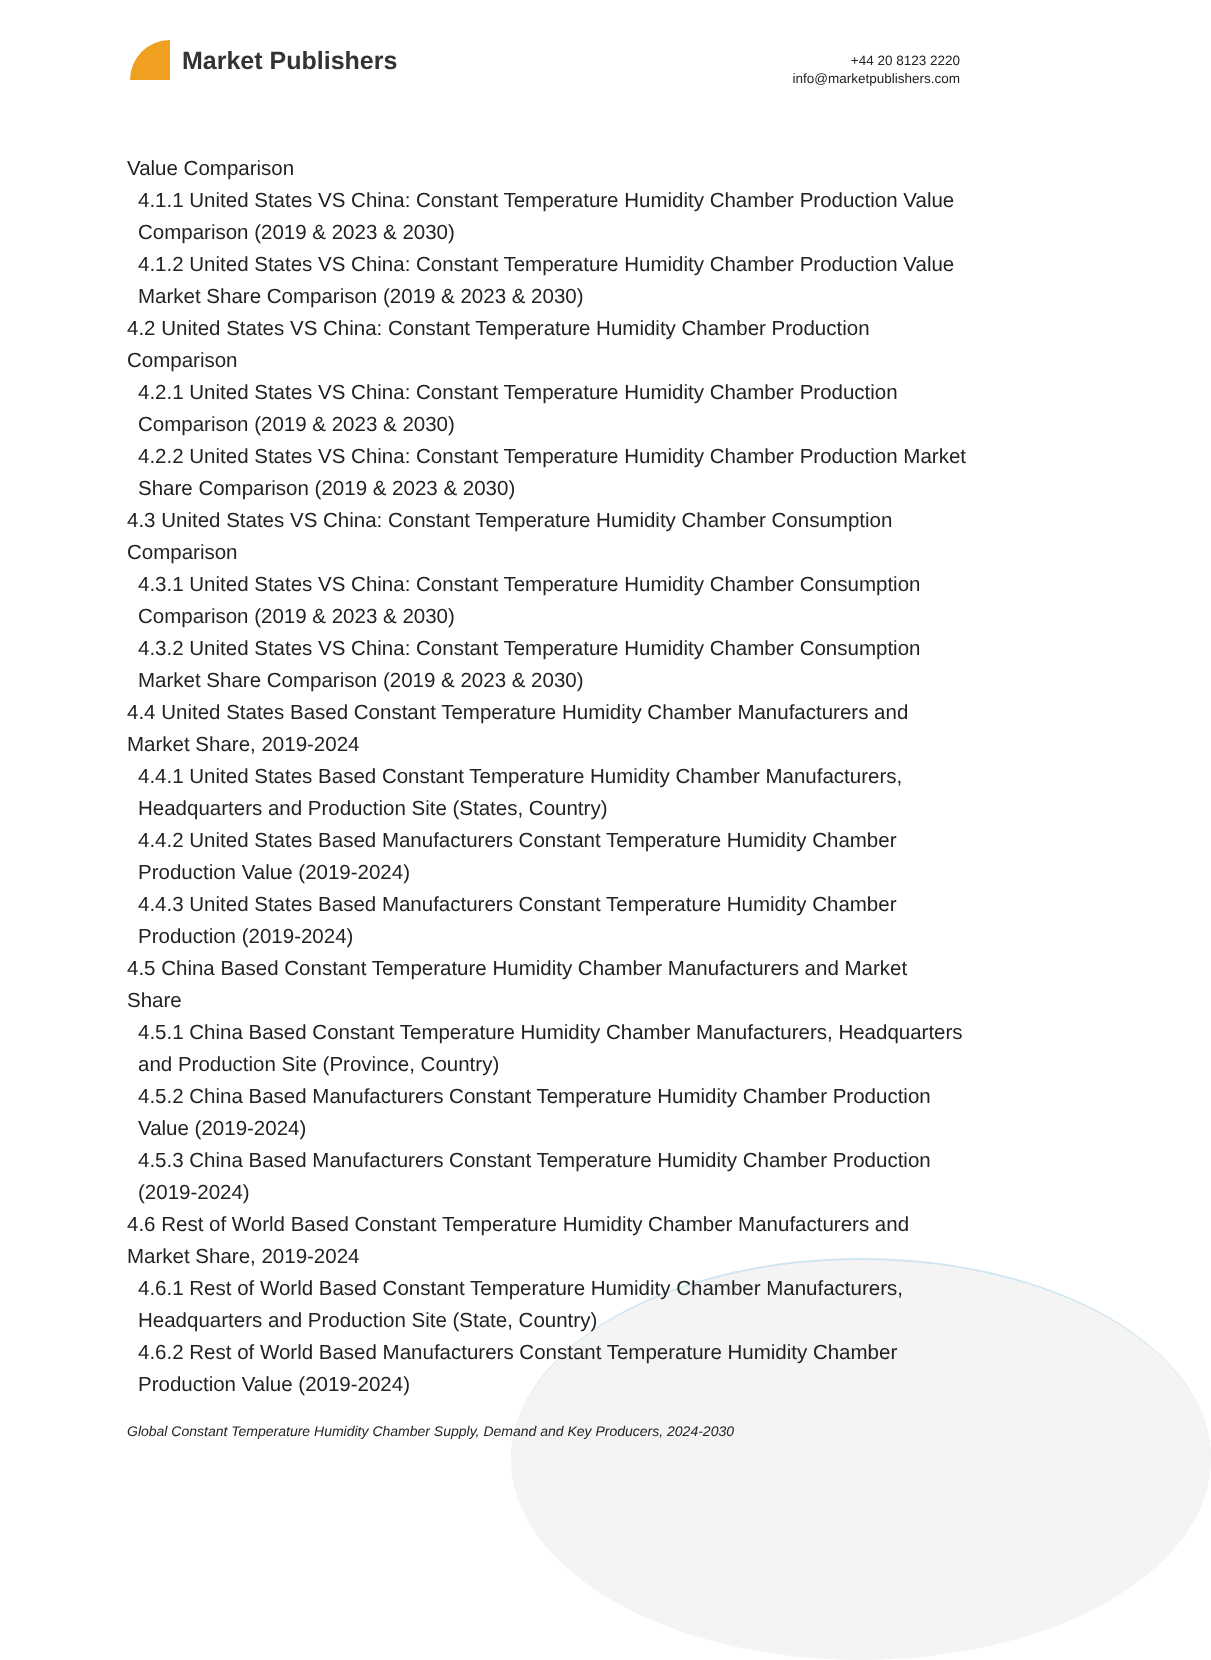Market Publishers
+44 20 8123 2220
info@marketpublishers.com
Value Comparison
4.1.1 United States VS China: Constant Temperature Humidity Chamber Production Value Comparison (2019 & 2023 & 2030)
4.1.2 United States VS China: Constant Temperature Humidity Chamber Production Value Market Share Comparison (2019 & 2023 & 2030)
4.2 United States VS China: Constant Temperature Humidity Chamber Production Comparison
4.2.1 United States VS China: Constant Temperature Humidity Chamber Production Comparison (2019 & 2023 & 2030)
4.2.2 United States VS China: Constant Temperature Humidity Chamber Production Market Share Comparison (2019 & 2023 & 2030)
4.3 United States VS China: Constant Temperature Humidity Chamber Consumption Comparison
4.3.1 United States VS China: Constant Temperature Humidity Chamber Consumption Comparison (2019 & 2023 & 2030)
4.3.2 United States VS China: Constant Temperature Humidity Chamber Consumption Market Share Comparison (2019 & 2023 & 2030)
4.4 United States Based Constant Temperature Humidity Chamber Manufacturers and Market Share, 2019-2024
4.4.1 United States Based Constant Temperature Humidity Chamber Manufacturers, Headquarters and Production Site (States, Country)
4.4.2 United States Based Manufacturers Constant Temperature Humidity Chamber Production Value (2019-2024)
4.4.3 United States Based Manufacturers Constant Temperature Humidity Chamber Production (2019-2024)
4.5 China Based Constant Temperature Humidity Chamber Manufacturers and Market Share
4.5.1 China Based Constant Temperature Humidity Chamber Manufacturers, Headquarters and Production Site (Province, Country)
4.5.2 China Based Manufacturers Constant Temperature Humidity Chamber Production Value (2019-2024)
4.5.3 China Based Manufacturers Constant Temperature Humidity Chamber Production (2019-2024)
4.6 Rest of World Based Constant Temperature Humidity Chamber Manufacturers and Market Share, 2019-2024
4.6.1 Rest of World Based Constant Temperature Humidity Chamber Manufacturers, Headquarters and Production Site (State, Country)
4.6.2 Rest of World Based Manufacturers Constant Temperature Humidity Chamber Production Value (2019-2024)
Global Constant Temperature Humidity Chamber Supply, Demand and Key Producers, 2024-2030